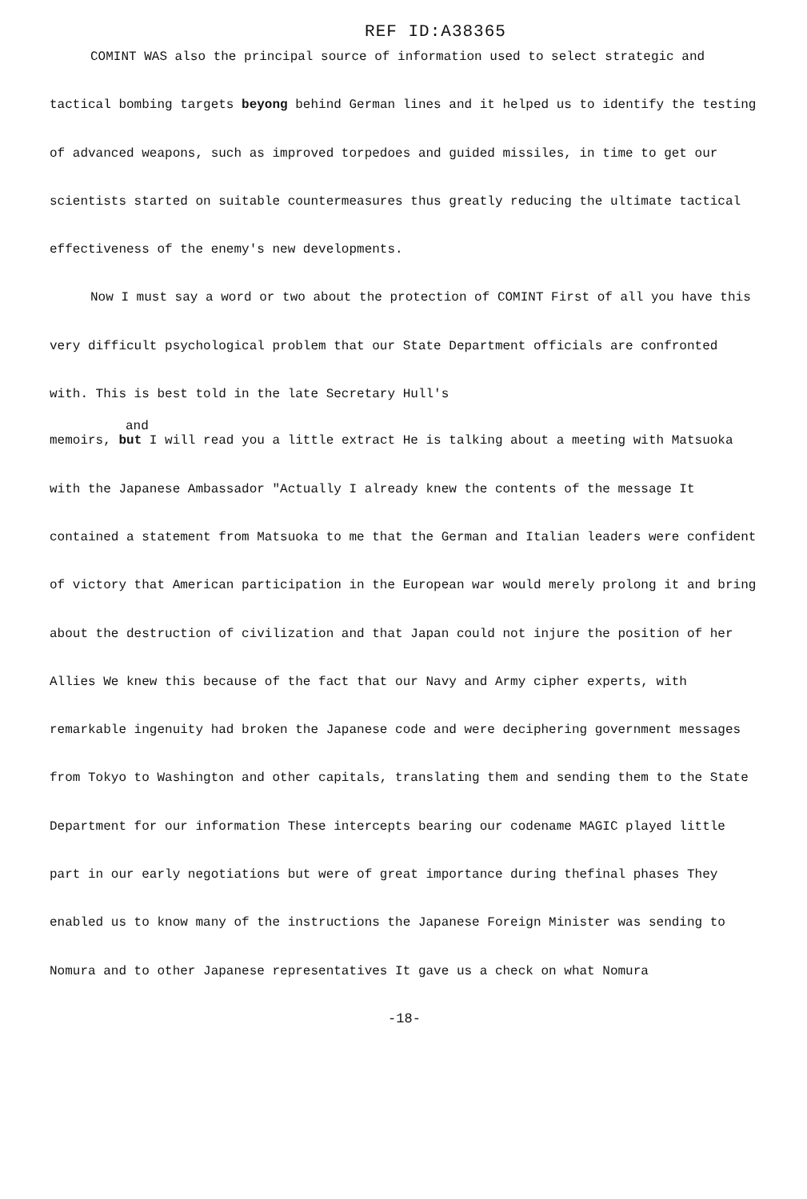REF ID:A38365
COMINT WAS also the principal source of information used to select strategic and tactical bombing targets beyong behind German lines and it helped us to identify the testing of advanced weapons, such as improved torpedoes and guided missiles, in time to get our scientists started on suitable countermeasures thus greatly reducing the ultimate tactical effectiveness of the enemy's new developments.
Now I must say a word or two about the protection of COMINT First of all you have this very difficult psychological problem that our State Department officials are confronted with. This is best told in the late Secretary Hull's
and
memoirs, but I will read you a little extract He is talking about a meeting with Matsuoka with the Japanese Ambassador "Actually I already knew the contents of the message It contained a statement from Matsuoka to me that the German and Italian leaders were confident of victory that American participation in the European war would merely prolong it and bring about the destruction of civilization and that Japan could not injure the position of her Allies We knew this because of the fact that our Navy and Army cipher experts, with remarkable ingenuity had broken the Japanese code and were deciphering government messages from Tokyo to Washington and other capitals, translating them and sending them to the State Department for our information These intercepts bearing our codename MAGIC played little part in our early negotiations but were of great importance during thefinal phases They enabled us to know many of the instructions the Japanese Foreign Minister was sending to Nomura and to other Japanese representatives It gave us a check on what Nomura
-18-